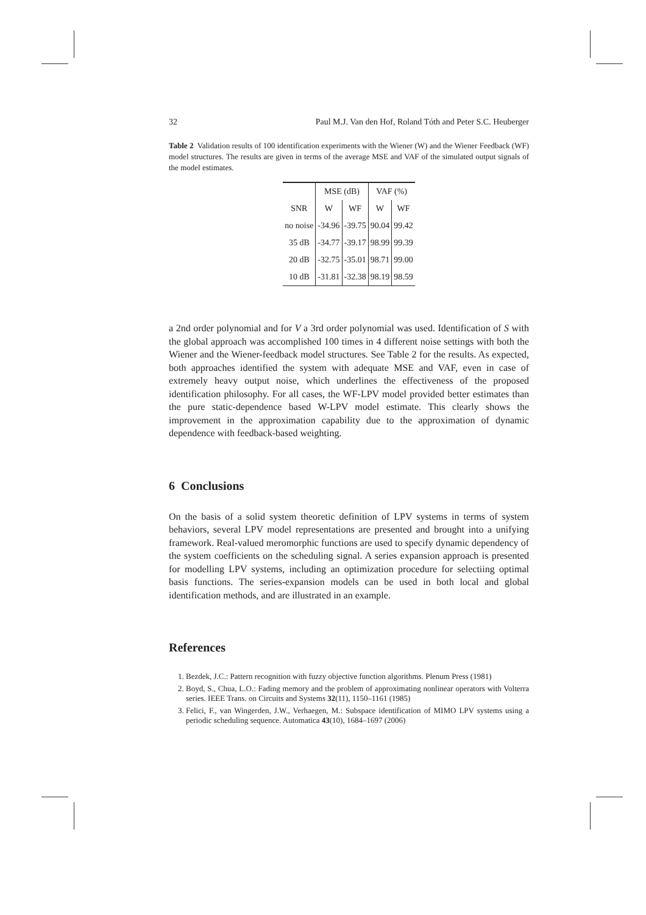32 Paul M.J. Van den Hof, Roland Tóth and Peter S.C. Heuberger
Table 2 Validation results of 100 identification experiments with the Wiener (W) and the Wiener Feedback (WF) model structures. The results are given in terms of the average MSE and VAF of the simulated output signals of the model estimates.
| | MSE (dB) | | VAF (%) | |
| --- | --- | --- | --- | --- |
| SNR | W | WF | W | WF |
| no noise | -34.96 | -39.75 | 90.04 | 99.42 |
| 35 dB | -34.77 | -39.17 | 98.99 | 99.39 |
| 20 dB | -32.75 | -35.01 | 98.71 | 99.00 |
| 10 dB | -31.81 | -32.38 | 98.19 | 98.59 |
a 2nd order polynomial and for V a 3rd order polynomial was used. Identification of S with the global approach was accomplished 100 times in 4 different noise settings with both the Wiener and the Wiener-feedback model structures. See Table 2 for the results. As expected, both approaches identified the system with adequate MSE and VAF, even in case of extremely heavy output noise, which underlines the effectiveness of the proposed identification philosophy. For all cases, the WF-LPV model provided better estimates than the pure static-dependence based W-LPV model estimate. This clearly shows the improvement in the approximation capability due to the approximation of dynamic dependence with feedback-based weighting.
6 Conclusions
On the basis of a solid system theoretic definition of LPV systems in terms of system behaviors, several LPV model representations are presented and brought into a unifying framework. Real-valued meromorphic functions are used to specify dynamic dependency of the system coefficients on the scheduling signal. A series expansion approach is presented for modelling LPV systems, including an optimization procedure for selectiing optimal basis functions. The series-expansion models can be used in both local and global identification methods, and are illustrated in an example.
References
1. Bezdek, J.C.: Pattern recognition with fuzzy objective function algorithms. Plenum Press (1981)
2. Boyd, S., Chua, L.O.: Fading memory and the problem of approximating nonlinear operators with Volterra series. IEEE Trans. on Circuits and Systems 32(11), 1150–1161 (1985)
3. Felici, F., van Wingerden, J.W., Verhaegen, M.: Subspace identification of MIMO LPV systems using a periodic scheduling sequence. Automatica 43(10), 1684–1697 (2006)